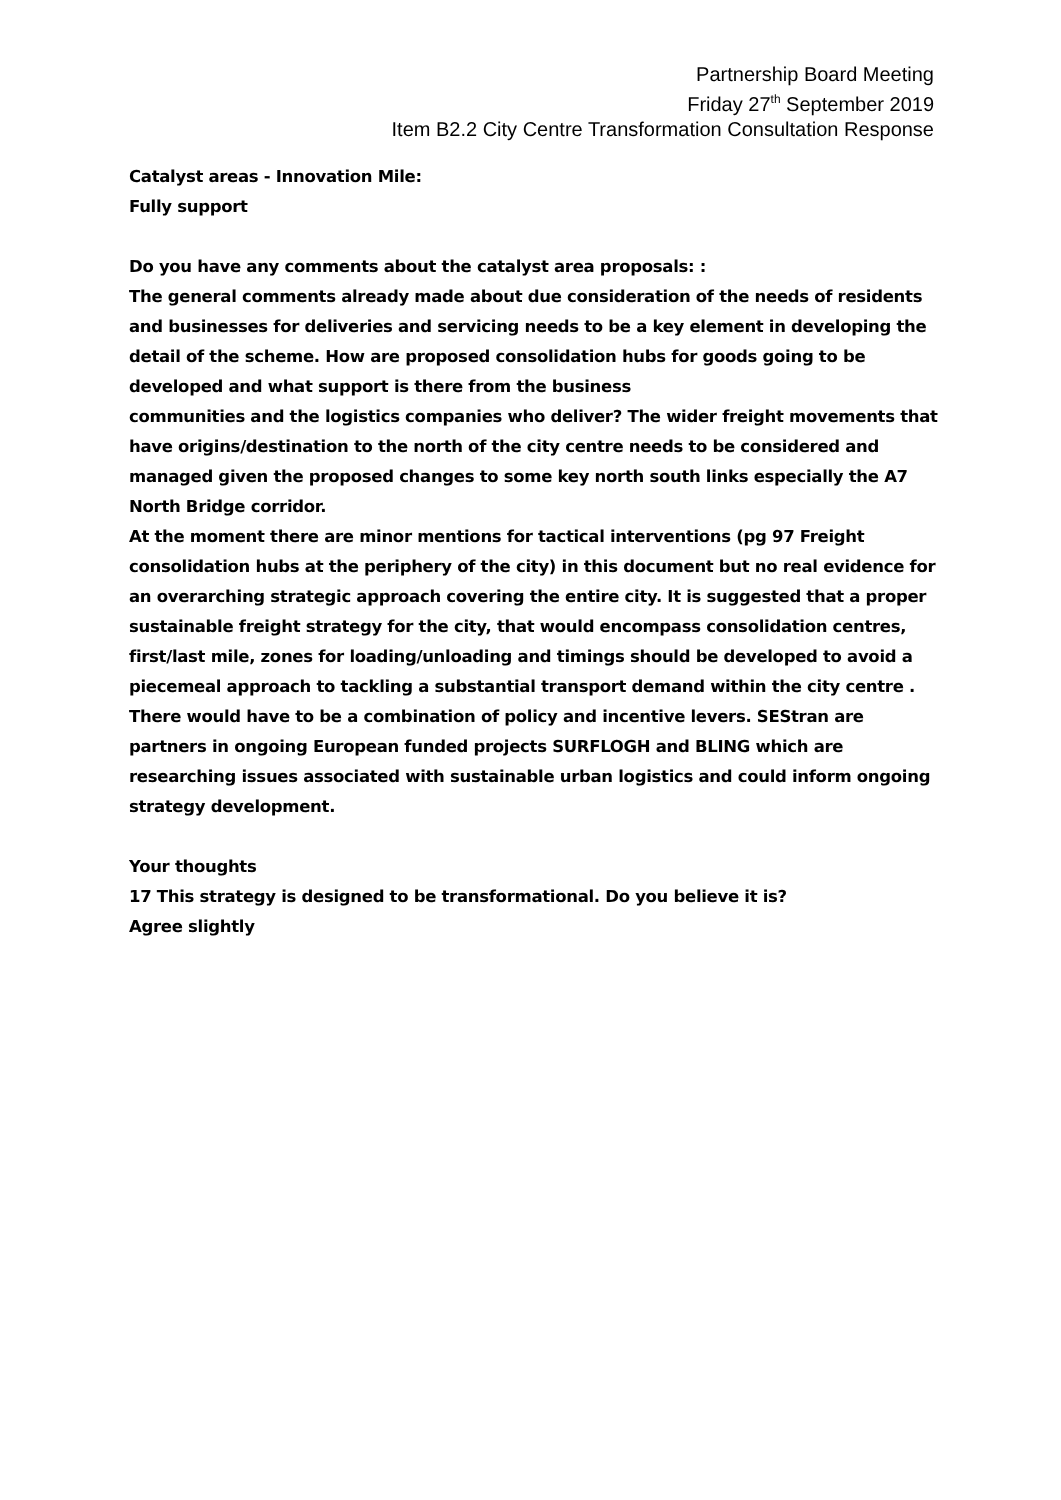Partnership Board Meeting
Friday 27<sup>th</sup> September 2019
Item B2.2 City Centre Transformation Consultation Response
Catalyst areas - Innovation Mile:
Fully support
Do you have any comments about the catalyst area proposals: :
The general comments already made about due consideration of the needs of residents and businesses for deliveries and servicing needs to be a key element in developing the detail of the scheme. How are proposed consolidation hubs for goods going to be developed and what support is there from the business
communities and the logistics companies who deliver? The wider freight movements that have origins/destination to the north of the city centre needs to be considered and managed given the proposed changes to some key north south links especially the A7 North Bridge corridor.
At the moment there are minor mentions for tactical interventions (pg 97 Freight consolidation hubs at the periphery of the city) in this document but no real evidence for an overarching strategic approach covering the entire city. It is suggested that a proper sustainable freight strategy for the city, that would encompass consolidation centres, first/last mile, zones for loading/unloading and timings should be developed to avoid a piecemeal approach to tackling a substantial transport demand within the city centre . There would have to be a combination of policy and incentive levers. SEStran are partners in ongoing European funded projects SURFLOGH and BLING which are researching issues associated with sustainable urban logistics and could inform ongoing strategy development.
Your thoughts
17 This strategy is designed to be transformational. Do you believe it is?
Agree slightly